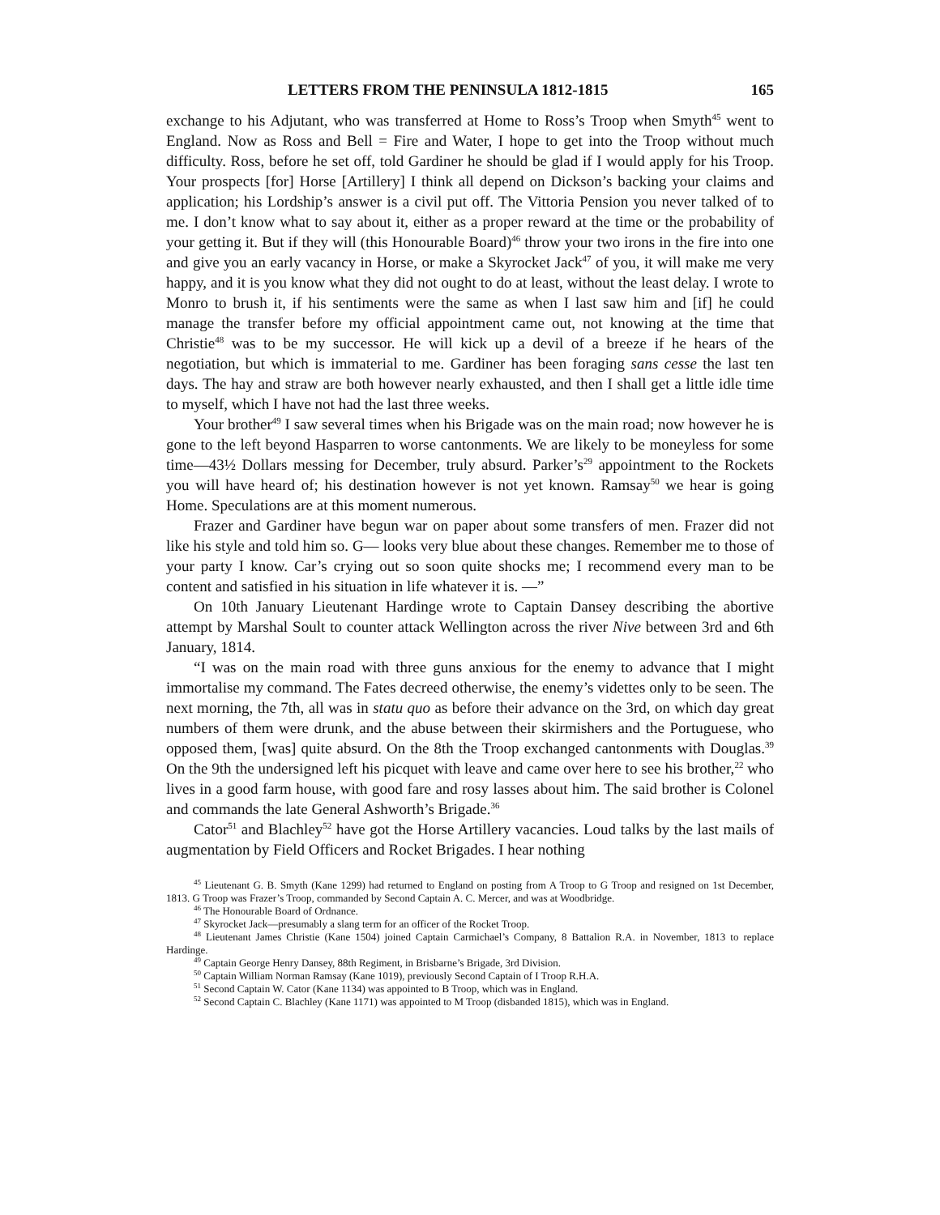LETTERS FROM THE PENINSULA 1812-1815 165
exchange to his Adjutant, who was transferred at Home to Ross’s Troop when Smyth<sup>45</sup> went to England. Now as Ross and Bell = Fire and Water, I hope to get into the Troop without much difficulty. Ross, before he set off, told Gardiner he should be glad if I would apply for his Troop. Your prospects [for] Horse [Artillery] I think all depend on Dickson’s backing your claims and application; his Lordship’s answer is a civil put off. The Vittoria Pension you never talked of to me. I don’t know what to say about it, either as a proper reward at the time or the probability of your getting it. But if they will (this Honourable Board)<sup>46</sup> throw your two irons in the fire into one and give you an early vacancy in Horse, or make a Skyrocket Jack<sup>47</sup> of you, it will make me very happy, and it is you know what they did not ought to do at least, without the least delay. I wrote to Monro to brush it, if his sentiments were the same as when I last saw him and [if] he could manage the transfer before my official appointment came out, not knowing at the time that Christie<sup>48</sup> was to be my successor. He will kick up a devil of a breeze if he hears of the negotiation, but which is immaterial to me. Gardiner has been foraging sans cesse the last ten days. The hay and straw are both however nearly exhausted, and then I shall get a little idle time to myself, which I have not had the last three weeks.
Your brother<sup>49</sup> I saw several times when his Brigade was on the main road; now however he is gone to the left beyond Hasparren to worse cantonments. We are likely to be moneyless for some time—43½ Dollars messing for December, truly absurd. Parker’s<sup>29</sup> appointment to the Rockets you will have heard of; his destination however is not yet known. Ramsay<sup>50</sup> we hear is going Home. Speculations are at this moment numerous.
Frazer and Gardiner have begun war on paper about some transfers of men. Frazer did not like his style and told him so. G— looks very blue about these changes. Remember me to those of your party I know. Car’s crying out so soon quite shocks me; I recommend every man to be content and satisfied in his situation in life whatever it is. —”
On 10th January Lieutenant Hardinge wrote to Captain Dansey describing the abortive attempt by Marshal Soult to counter attack Wellington across the river Nive between 3rd and 6th January, 1814.
“I was on the main road with three guns anxious for the enemy to advance that I might immortalise my command. The Fates decreed otherwise, the enemy’s videttes only to be seen. The next morning, the 7th, all was in statu quo as before their advance on the 3rd, on which day great numbers of them were drunk, and the abuse between their skirmishers and the Portuguese, who opposed them, [was] quite absurd. On the 8th the Troop exchanged cantonments with Douglas.<sup>39</sup> On the 9th the undersigned left his picquet with leave and came over here to see his brother,<sup>22</sup> who lives in a good farm house, with good fare and rosy lasses about him. The said brother is Colonel and commands the late General Ashworth’s Brigade.<sup>36</sup>
Cator<sup>51</sup> and Blachley<sup>52</sup> have got the Horse Artillery vacancies. Loud talks by the last mails of augmentation by Field Officers and Rocket Brigades. I hear nothing
<sup>45</sup> Lieutenant G. B. Smyth (Kane 1299) had returned to England on posting from A Troop to G Troop and resigned on 1st December, 1813. G Troop was Frazer’s Troop, commanded by Second Captain A. C. Mercer, and was at Woodbridge.
<sup>46</sup> The Honourable Board of Ordnance.
<sup>47</sup> Skyrocket Jack—presumably a slang term for an officer of the Rocket Troop.
<sup>48</sup> Lieutenant James Christie (Kane 1504) joined Captain Carmichael’s Company, 8 Battalion R.A. in November, 1813 to replace Hardinge.
<sup>49</sup> Captain George Henry Dansey, 88th Regiment, in Brisbarne’s Brigade, 3rd Division.
<sup>50</sup> Captain William Norman Ramsay (Kane 1019), previously Second Captain of I Troop R.H.A.
<sup>51</sup> Second Captain W. Cator (Kane 1134) was appointed to B Troop, which was in England.
<sup>52</sup> Second Captain C. Blachley (Kane 1171) was appointed to M Troop (disbanded 1815), which was in England.